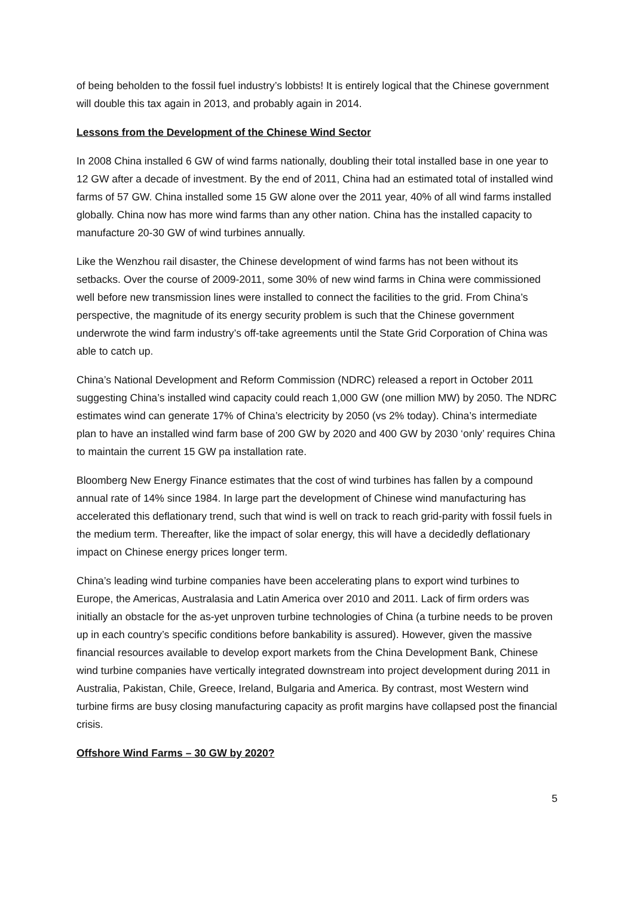of being beholden to the fossil fuel industry’s lobbists! It is entirely logical that the Chinese government will double this tax again in 2013, and probably again in 2014.
Lessons from the Development of the Chinese Wind Sector
In 2008 China installed 6 GW of wind farms nationally, doubling their total installed base in one year to 12 GW after a decade of investment. By the end of 2011, China had an estimated total of installed wind farms of 57 GW. China installed some 15 GW alone over the 2011 year, 40% of all wind farms installed globally. China now has more wind farms than any other nation. China has the installed capacity to manufacture 20-30 GW of wind turbines annually.
Like the Wenzhou rail disaster, the Chinese development of wind farms has not been without its setbacks. Over the course of 2009-2011, some 30% of new wind farms in China were commissioned well before new transmission lines were installed to connect the facilities to the grid. From China’s perspective, the magnitude of its energy security problem is such that the Chinese government underwrote the wind farm industry’s off-take agreements until the State Grid Corporation of China was able to catch up.
China’s National Development and Reform Commission (NDRC) released a report in October 2011 suggesting China’s installed wind capacity could reach 1,000 GW (one million MW) by 2050. The NDRC estimates wind can generate 17% of China’s electricity by 2050 (vs 2% today). China’s intermediate plan to have an installed wind farm base of 200 GW by 2020 and 400 GW by 2030 ‘only’ requires China to maintain the current 15 GW pa installation rate.
Bloomberg New Energy Finance estimates that the cost of wind turbines has fallen by a compound annual rate of 14% since 1984. In large part the development of Chinese wind manufacturing has accelerated this deflationary trend, such that wind is well on track to reach grid-parity with fossil fuels in the medium term. Thereafter, like the impact of solar energy, this will have a decidedly deflationary impact on Chinese energy prices longer term.
China’s leading wind turbine companies have been accelerating plans to export wind turbines to Europe, the Americas, Australasia and Latin America over 2010 and 2011. Lack of firm orders was initially an obstacle for the as-yet unproven turbine technologies of China (a turbine needs to be proven up in each country’s specific conditions before bankability is assured). However, given the massive financial resources available to develop export markets from the China Development Bank, Chinese wind turbine companies have vertically integrated downstream into project development during 2011 in Australia, Pakistan, Chile, Greece, Ireland, Bulgaria and America. By contrast, most Western wind turbine firms are busy closing manufacturing capacity as profit margins have collapsed post the financial crisis.
Offshore Wind Farms – 30 GW by 2020?
5